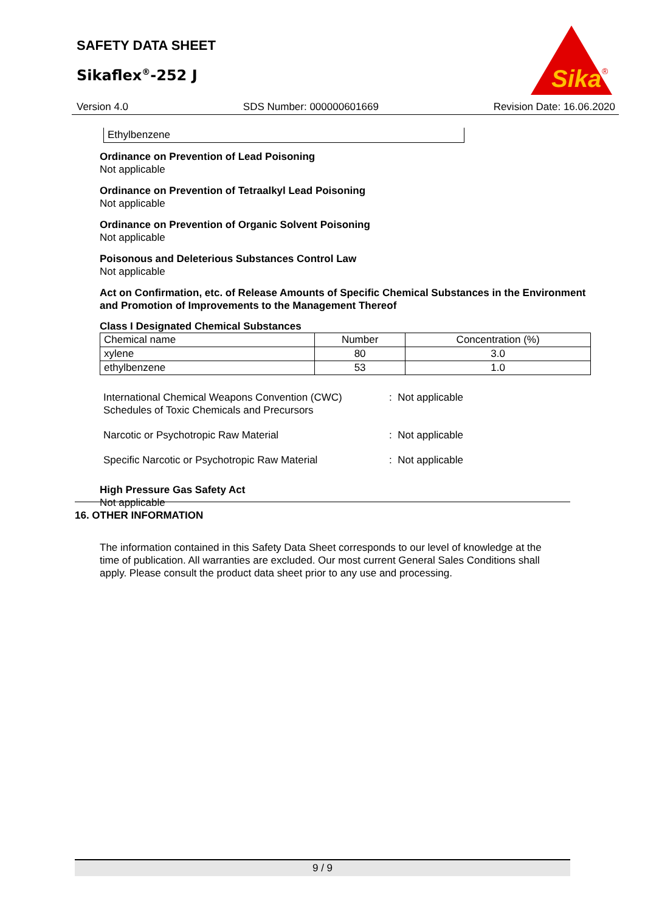SAFETY DATA SHEET
Sikaflex<sup>®</sup>-252 J
Sika
®
Version 4.0 SDS Number: 000000601669 Revision Date: 16.06.2020
Ethylbenzene
Ordinance on Prevention of Lead Poisoning
Not applicable
Ordinance on Prevention of Tetraalkyl Lead Poisoning
Not applicable
Ordinance on Prevention of Organic Solvent Poisoning
Not applicable
Poisonous and Deleterious Substances Control Law
Not applicable
Act on Confirmation, etc. of Release Amounts of Specific Chemical Substances in the Environment and Promotion of Improvements to the Management Thereof
Class I Designated Chemical Substances
| Chemical name | Number | Concentration (%) |
| --- | --- | --- |
| xylene | 80 | 3.0 |
| ethylbenzene | 53 | 1.0 |
International Chemical Weapons Convention (CWC) Schedules of Toxic Chemicals and Precursors
: Not applicable
Narcotic or Psychotropic Raw Material : Not applicable
Specific Narcotic or Psychotropic Raw Material : Not applicable
High Pressure Gas Safety Act
Not applicable
16. OTHER INFORMATION
The information contained in this Safety Data Sheet corresponds to our level of knowledge at the time of publication. All warranties are excluded. Our most current General Sales Conditions shall apply. Please consult the product data sheet prior to any use and processing.
9 / 9